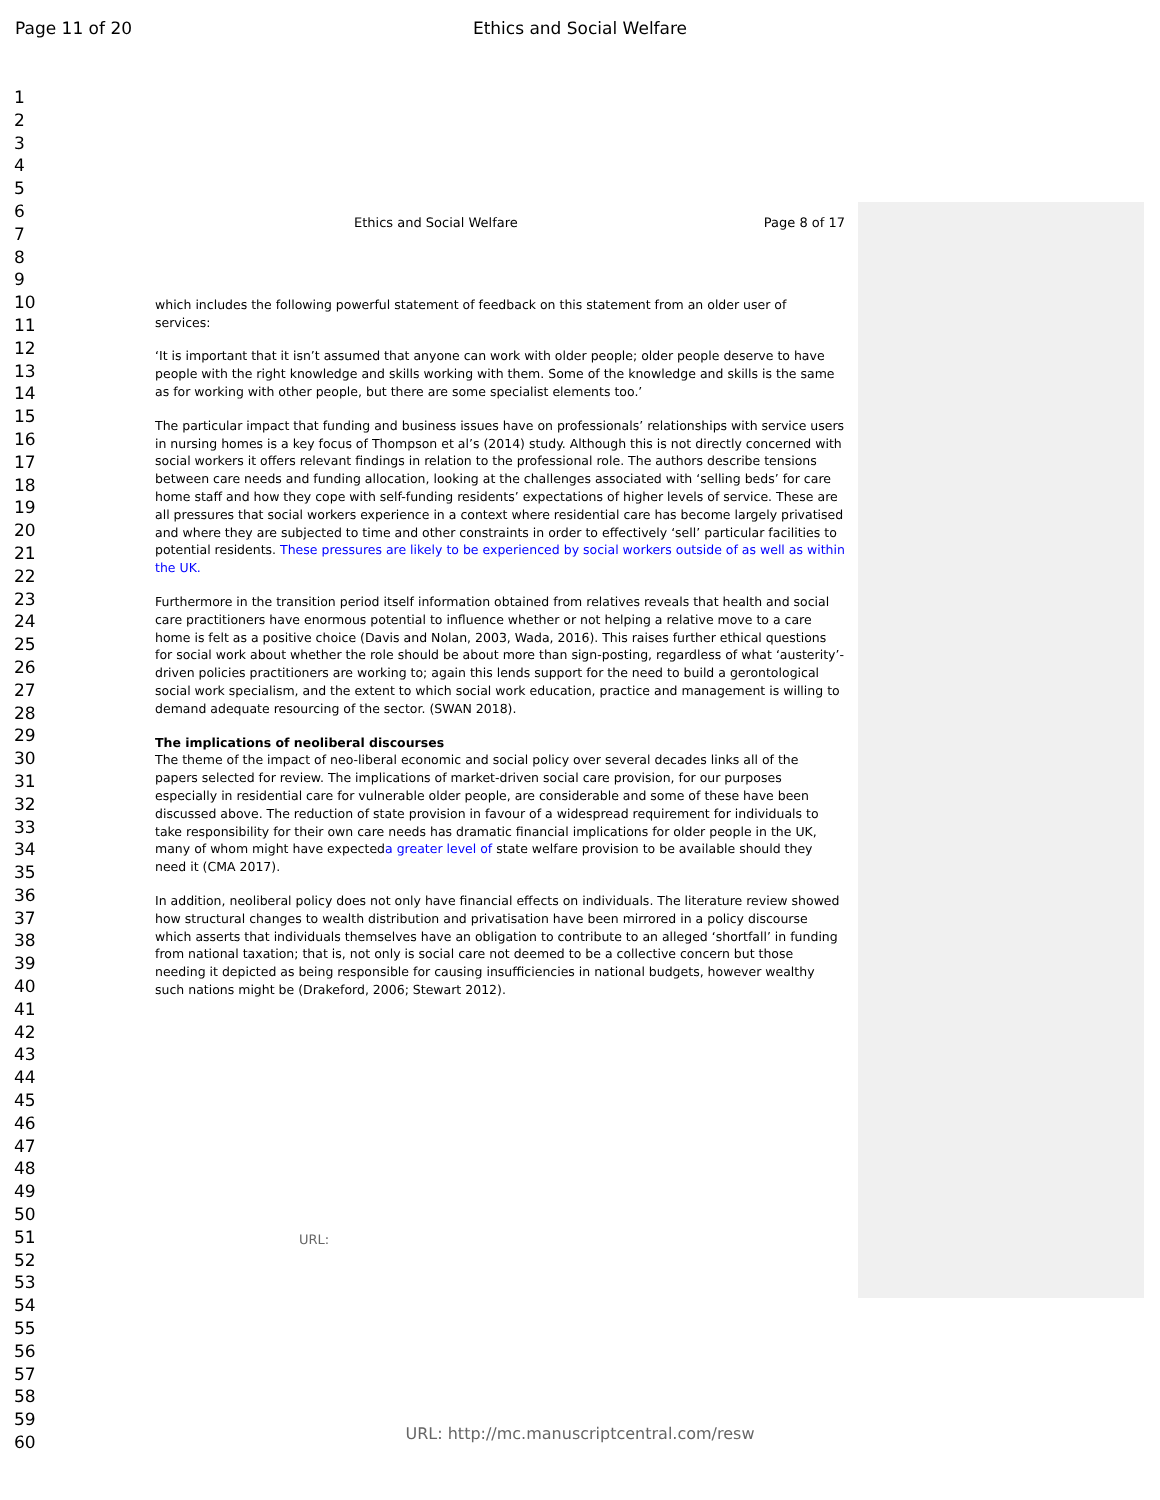Page 11 of 20
Ethics and Social Welfare
1
2
3
4
5
6
7
8
9
10
11
12
13
14
15
16
17
18
19
20
21
22
23
24
25
26
27
28
29
30
31
32
33
34
35
36
37
38
39
40
41
42
43
44
45
46
47
48
49
50
51
52
53
54
55
56
57
58
59
60
Ethics and Social Welfare Page 8 of 17
which includes the following powerful statement of feedback on this statement from an older user of services:
‘It is important that it isn’t assumed that anyone can work with older people; older people deserve to have people with the right knowledge and skills working with them. Some of the knowledge and skills is the same as for working with other people, but there are some specialist elements too.’
The particular impact that funding and business issues have on professionals’ relationships with service users in nursing homes is a key focus of Thompson et al’s (2014) study. Although this is not directly concerned with social workers it offers relevant findings in relation to the professional role. The authors describe tensions between care needs and funding allocation, looking at the challenges associated with ‘selling beds’ for care home staff and how they cope with self-funding residents’ expectations of higher levels of service. These are all pressures that social workers experience in a context where residential care has become largely privatised and where they are subjected to time and other constraints in order to effectively ‘sell’ particular facilities to potential residents. These pressures are likely to be experienced by social workers outside of as well as within the UK.
Furthermore in the transition period itself information obtained from relatives reveals that health and social care practitioners have enormous potential to influence whether or not helping a relative move to a care home is felt as a positive choice (Davis and Nolan, 2003, Wada, 2016). This raises further ethical questions for social work about whether the role should be about more than sign-posting, regardless of what ‘austerity’-driven policies practitioners are working to; again this lends support for the need to build a gerontological social work specialism, and the extent to which social work education, practice and management is willing to demand adequate resourcing of the sector. (SWAN 2018).
The implications of neoliberal discourses
The theme of the impact of neo-liberal economic and social policy over several decades links all of the papers selected for review. The implications of market-driven social care provision, for our purposes especially in residential care for vulnerable older people, are considerable and some of these have been discussed above. The reduction of state provision in favour of a widespread requirement for individuals to take responsibility for their own care needs has dramatic financial implications for older people in the UK, many of whom might have expecteda greater level of state welfare provision to be available should they need it (CMA 2017).
In addition, neoliberal policy does not only have financial effects on individuals. The literature review showed how structural changes to wealth distribution and privatisation have been mirrored in a policy discourse which asserts that individuals themselves have an obligation to contribute to an alleged ‘shortfall’ in funding from national taxation; that is, not only is social care not deemed to be a collective concern but those needing it depicted as being responsible for causing insufficiencies in national budgets, however wealthy such nations might be (Drakeford, 2006; Stewart 2012).
URL:
URL: http://mc.manuscriptcentral.com/resw